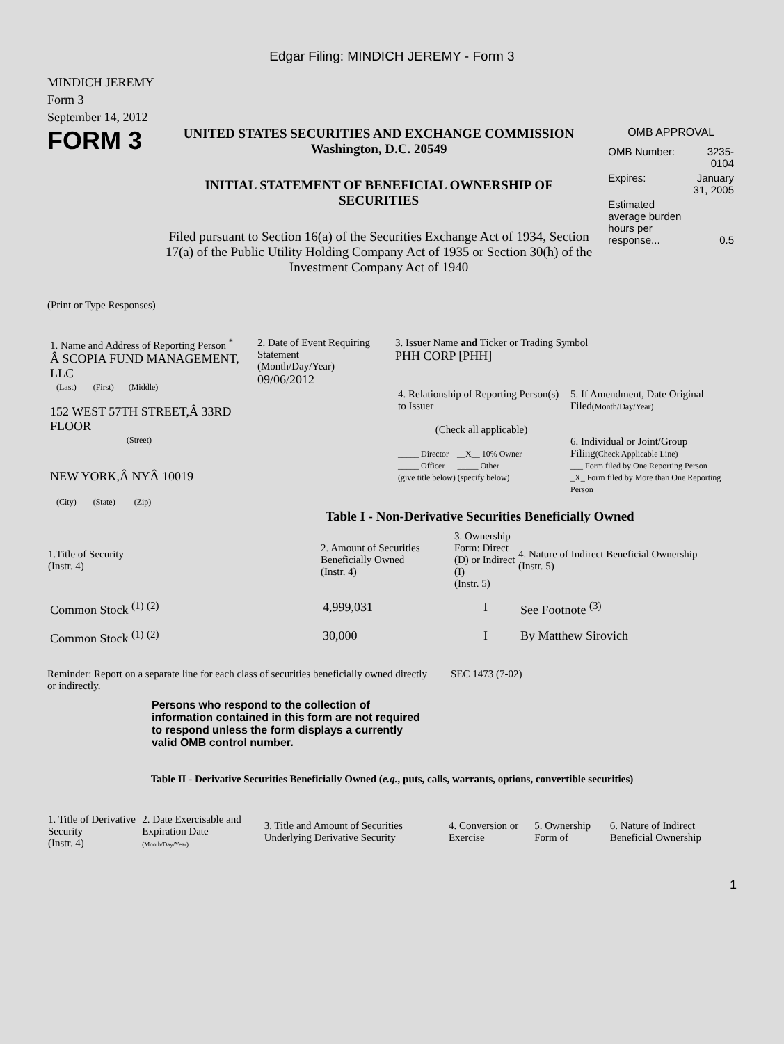Edgar Filing: MINDICH JEREMY - Form 3
MINDICH JEREMY
Form 3
September 14, 2012
FORM 3
UNITED STATES SECURITIES AND EXCHANGE COMMISSION
Washington, D.C. 20549
INITIAL STATEMENT OF BENEFICIAL OWNERSHIP OF SECURITIES
Filed pursuant to Section 16(a) of the Securities Exchange Act of 1934, Section 17(a) of the Public Utility Holding Company Act of 1935 or Section 30(h) of the Investment Company Act of 1940
OMB APPROVAL
| OMB Number: | 3235-0104 |
| Expires: | January 31, 2005 |
| Estimated average burden hours per response... | 0.5 |
(Print or Type Responses)
| 1. Name and Address of Reporting Person <sup>*</sup> Â SCOPIA FUND MANAGEMENT, LLC (Last) (First) (Middle) 152 WEST 57TH STREET,Â 33RD FLOOR (Street) NEW YORK,Â NYÂ 10019 (City) (State) (Zip) | 2. Date of Event Requiring Statement (Month/Day/Year) 09/06/2012 | 3. Issuer Name and Ticker or Trading Symbol PHH CORP [PHH] / 4. Relationship of Reporting Person(s) to Issuer (Check all applicable) _____ Director __X__ 10% Owner _____ Officer _____ Other (give title below) (specify below) / 5. If Amendment, Date Original Filed (Month/Day/Year) 6. Individual or Joint/Group Filing (Check Applicable Line) ___ Form filed by One Reporting Person _X_ Form filed by More than One Reporting Person / |
Table I - Non-Derivative Securities Beneficially Owned
| 1.Title of Security (Instr. 4) | 2. Amount of Securities Beneficially Owned (Instr. 4) | 3. Ownership Form: Direct (D) or Indirect (I) (Instr. 5) | 4. Nature of Indirect Beneficial Ownership (Instr. 5) |
| --- | --- | --- | --- |
| Common Stock <sup>(1)</sup> <sup>(2)</sup> | 4,999,031 | I | See Footnote <sup>(3)</sup> |
| Common Stock <sup>(1)</sup> <sup>(2)</sup> | 30,000 | I | By Matthew Sirovich |
Reminder: Report on a separate line for each class of securities beneficially owned directly or indirectly.
SEC 1473 (7-02)
Persons who respond to the collection of information contained in this form are not required to respond unless the form displays a currently valid OMB control number.
Table II - Derivative Securities Beneficially Owned (e.g., puts, calls, warrants, options, convertible securities)
| 1. Title of Derivative Security (Instr. 4) | 2. Date Exercisable and Expiration Date (Month/Day/Year) | 3. Title and Amount of Securities Underlying Derivative Security | 4. Conversion or Exercise | 5. Ownership Form of | 6. Nature of Indirect Beneficial Ownership |
| --- | --- | --- | --- | --- | --- |
1